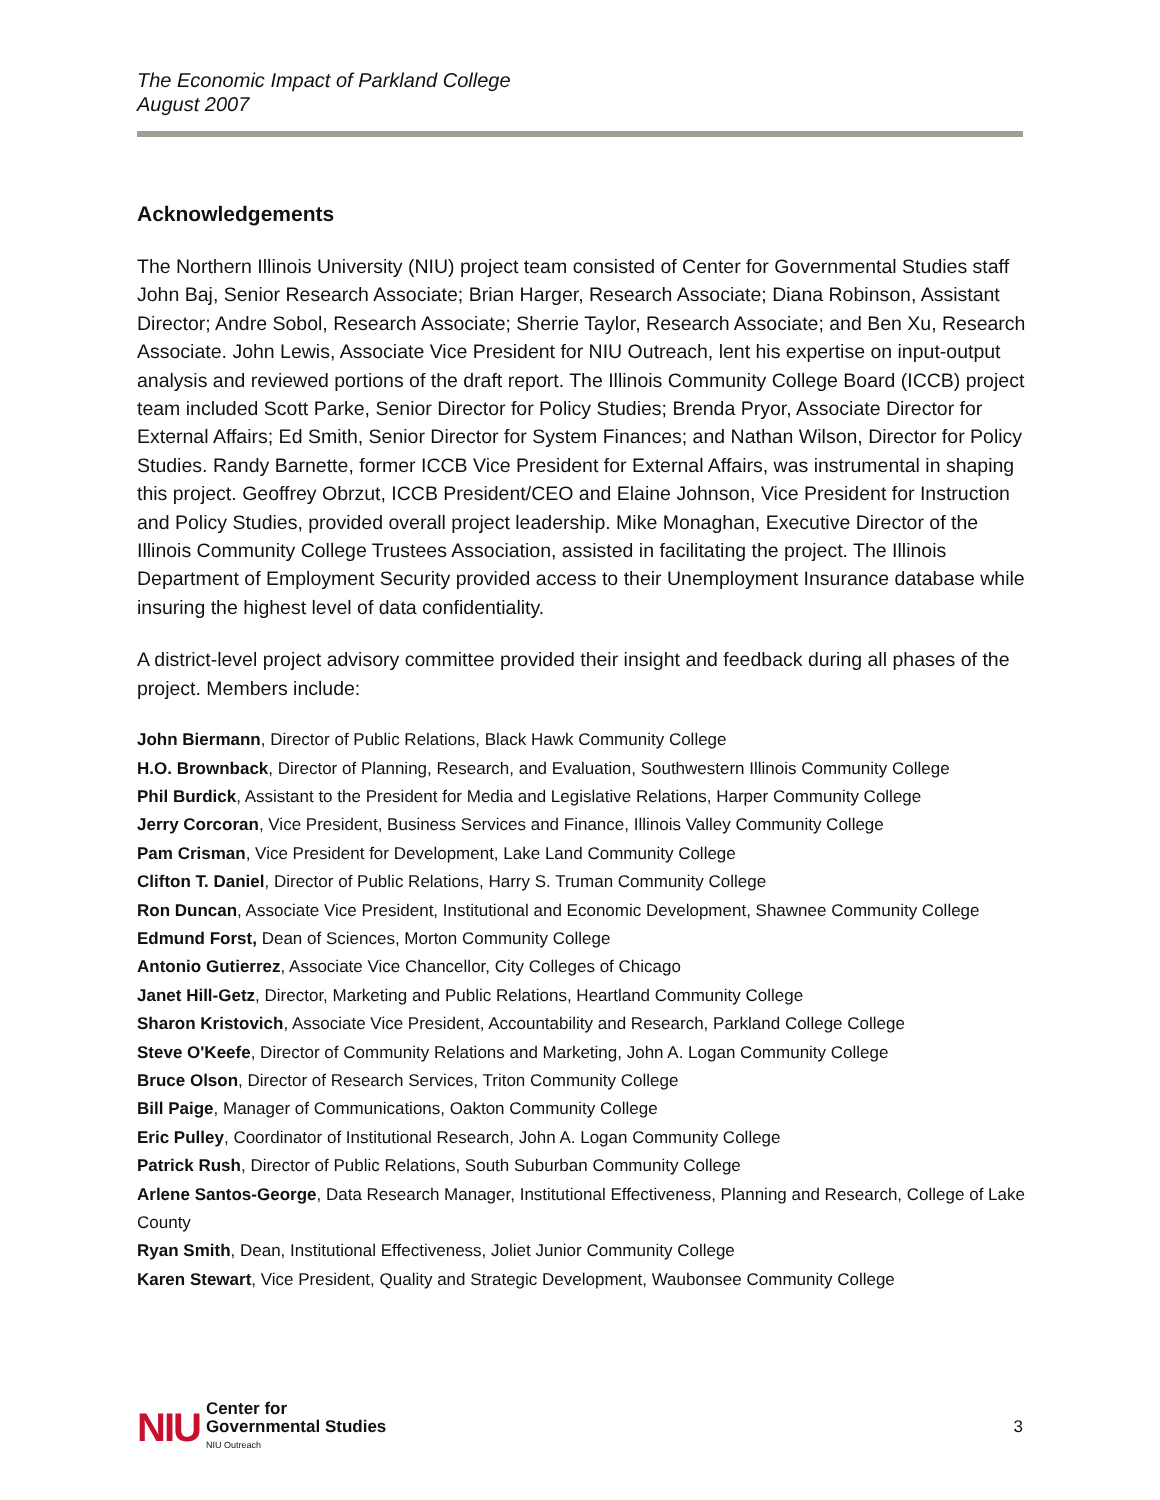The Economic Impact of Parkland College
August 2007
Acknowledgements
The Northern Illinois University (NIU) project team consisted of Center for Governmental Studies staff John Baj, Senior Research Associate; Brian Harger, Research Associate; Diana Robinson, Assistant Director; Andre Sobol, Research Associate; Sherrie Taylor, Research Associate; and Ben Xu, Research Associate. John Lewis, Associate Vice President for NIU Outreach, lent his expertise on input-output analysis and reviewed portions of the draft report. The Illinois Community College Board (ICCB) project team included Scott Parke, Senior Director for Policy Studies; Brenda Pryor, Associate Director for External Affairs; Ed Smith, Senior Director for System Finances; and Nathan Wilson, Director for Policy Studies. Randy Barnette, former ICCB Vice President for External Affairs, was instrumental in shaping this project. Geoffrey Obrzut, ICCB President/CEO and Elaine Johnson, Vice President for Instruction and Policy Studies, provided overall project leadership. Mike Monaghan, Executive Director of the Illinois Community College Trustees Association, assisted in facilitating the project. The Illinois Department of Employment Security provided access to their Unemployment Insurance database while insuring the highest level of data confidentiality.
A district-level project advisory committee provided their insight and feedback during all phases of the project. Members include:
John Biermann, Director of Public Relations, Black Hawk Community College
H.O. Brownback, Director of Planning, Research, and Evaluation, Southwestern Illinois Community College
Phil Burdick, Assistant to the President for Media and Legislative Relations, Harper Community College
Jerry Corcoran, Vice President, Business Services and Finance, Illinois Valley Community College
Pam Crisman, Vice President for Development, Lake Land Community College
Clifton T. Daniel, Director of Public Relations, Harry S. Truman Community College
Ron Duncan, Associate Vice President, Institutional and Economic Development, Shawnee Community College
Edmund Forst, Dean of Sciences, Morton Community College
Antonio Gutierrez, Associate Vice Chancellor, City Colleges of Chicago
Janet Hill-Getz, Director, Marketing and Public Relations, Heartland Community College
Sharon Kristovich, Associate Vice President, Accountability and Research, Parkland College College
Steve O'Keefe, Director of Community Relations and Marketing, John A. Logan Community College
Bruce Olson, Director of Research Services, Triton Community College
Bill Paige, Manager of Communications, Oakton Community College
Eric Pulley, Coordinator of Institutional Research, John A. Logan Community College
Patrick Rush, Director of Public Relations, South Suburban Community College
Arlene Santos-George, Data Research Manager, Institutional Effectiveness, Planning and Research, College of Lake County
Ryan Smith, Dean, Institutional Effectiveness, Joliet Junior Community College
Karen Stewart, Vice President, Quality and Strategic Development, Waubonsee Community College
NIU Center for
Governmental Studies
NIU Outreach
3